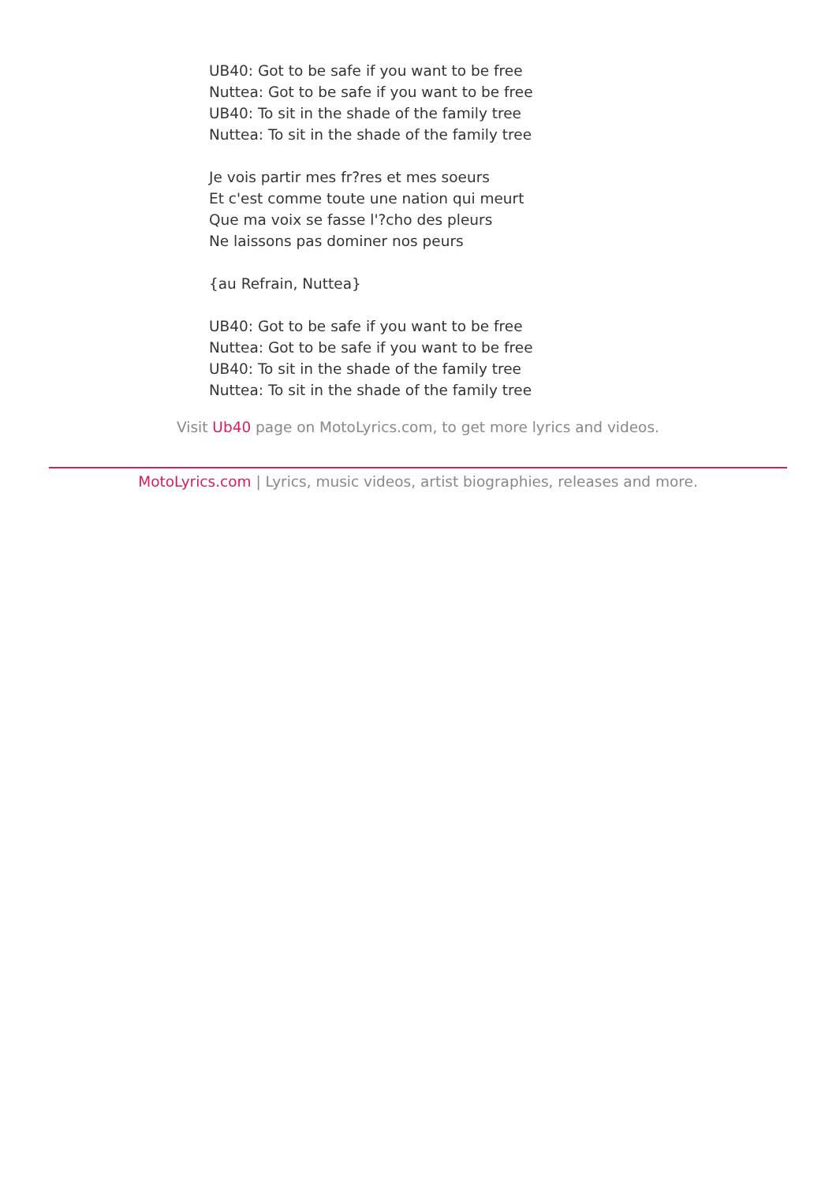UB40: Got to be safe if you want to be free
Nuttea: Got to be safe if you want to be free
UB40: To sit in the shade of the family tree
Nuttea: To sit in the shade of the family tree
Je vois partir mes fr?res et mes soeurs
Et c'est comme toute une nation qui meurt
Que ma voix se fasse l'?cho des pleurs
Ne laissons pas dominer nos peurs
{au Refrain, Nuttea}
UB40: Got to be safe if you want to be free
Nuttea: Got to be safe if you want to be free
UB40: To sit in the shade of the family tree
Nuttea: To sit in the shade of the family tree
Visit Ub40 page on MotoLyrics.com, to get more lyrics and videos.
MotoLyrics.com | Lyrics, music videos, artist biographies, releases and more.